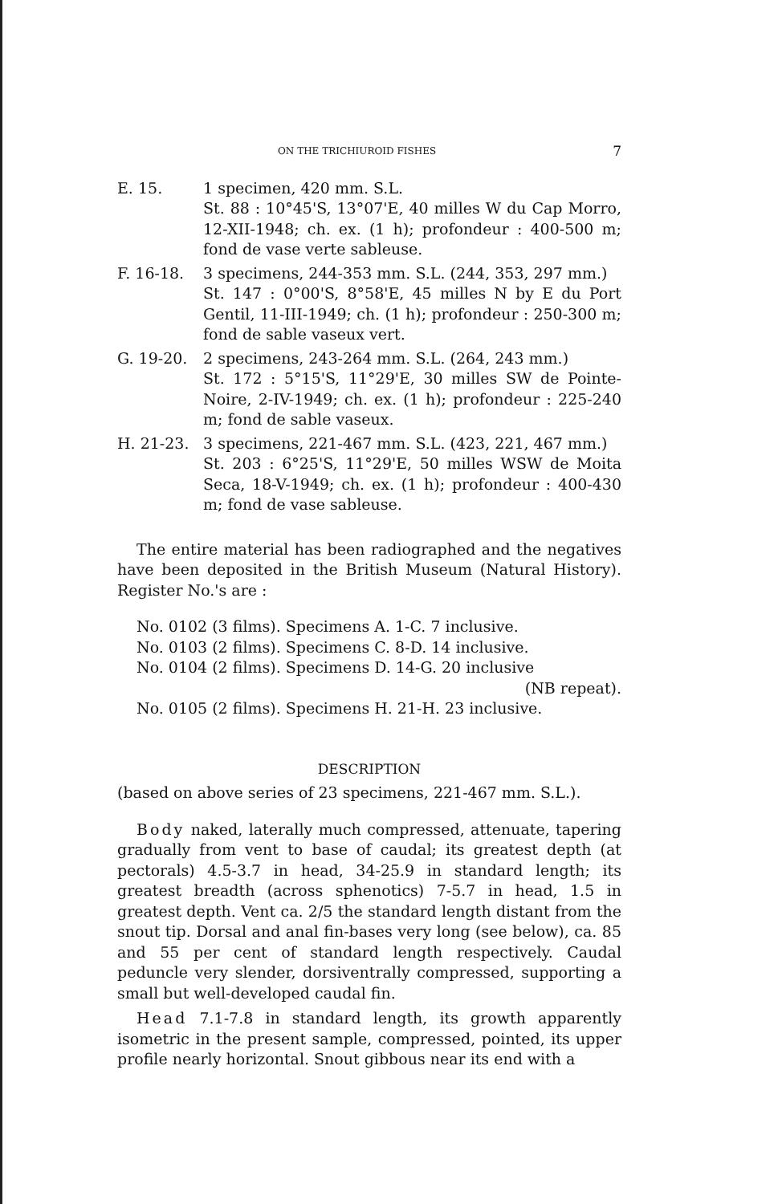ON THE TRICHIUROID FISHES 7
E. 15. 1 specimen, 420 mm. S.L.
St. 88 : 10°45'S, 13°07'E, 40 milles W du Cap Morro, 12-XII-1948; ch. ex. (1 h); profondeur : 400-500 m; fond de vase verte sableuse.
F. 16-18. 3 specimens, 244-353 mm. S.L. (244, 353, 297 mm.)
St. 147 : 0°00'S, 8°58'E, 45 milles N by E du Port Gentil, 11-III-1949; ch. (1 h); profondeur : 250-300 m; fond de sable vaseux vert.
G. 19-20. 2 specimens, 243-264 mm. S.L. (264, 243 mm.)
St. 172 : 5°15'S, 11°29'E, 30 milles SW de Pointe-Noire, 2-IV-1949; ch. ex. (1 h); profondeur : 225-240 m; fond de sable vaseux.
H. 21-23. 3 specimens, 221-467 mm. S.L. (423, 221, 467 mm.)
St. 203 : 6°25'S, 11°29'E, 50 milles WSW de Moita Seca, 18-V-1949; ch. ex. (1 h); profondeur : 400-430 m; fond de vase sableuse.
The entire material has been radiographed and the negatives have been deposited in the British Museum (Natural History). Register No.'s are :
No. 0102 (3 films). Specimens A. 1-C. 7 inclusive.
No. 0103 (2 films). Specimens C. 8-D. 14 inclusive.
No. 0104 (2 films). Specimens D. 14-G. 20 inclusive
(NB repeat).
No. 0105 (2 films). Specimens H. 21-H. 23 inclusive.
DESCRIPTION
(based on above series of 23 specimens, 221-467 mm. S.L.).
Body naked, laterally much compressed, attenuate, tapering gradually from vent to base of caudal; its greatest depth (at pectorals) 4.5-3.7 in head, 34-25.9 in standard length; its greatest breadth (across sphenotics) 7-5.7 in head, 1.5 in greatest depth. Vent ca. 2/5 the standard length distant from the snout tip. Dorsal and anal fin-bases very long (see below), ca. 85 and 55 per cent of standard length respectively. Caudal peduncle very slender, dorsiventrally compressed, supporting a small but well-developed caudal fin.
Head 7.1-7.8 in standard length, its growth apparently isometric in the present sample, compressed, pointed, its upper profile nearly horizontal. Snout gibbous near its end with a